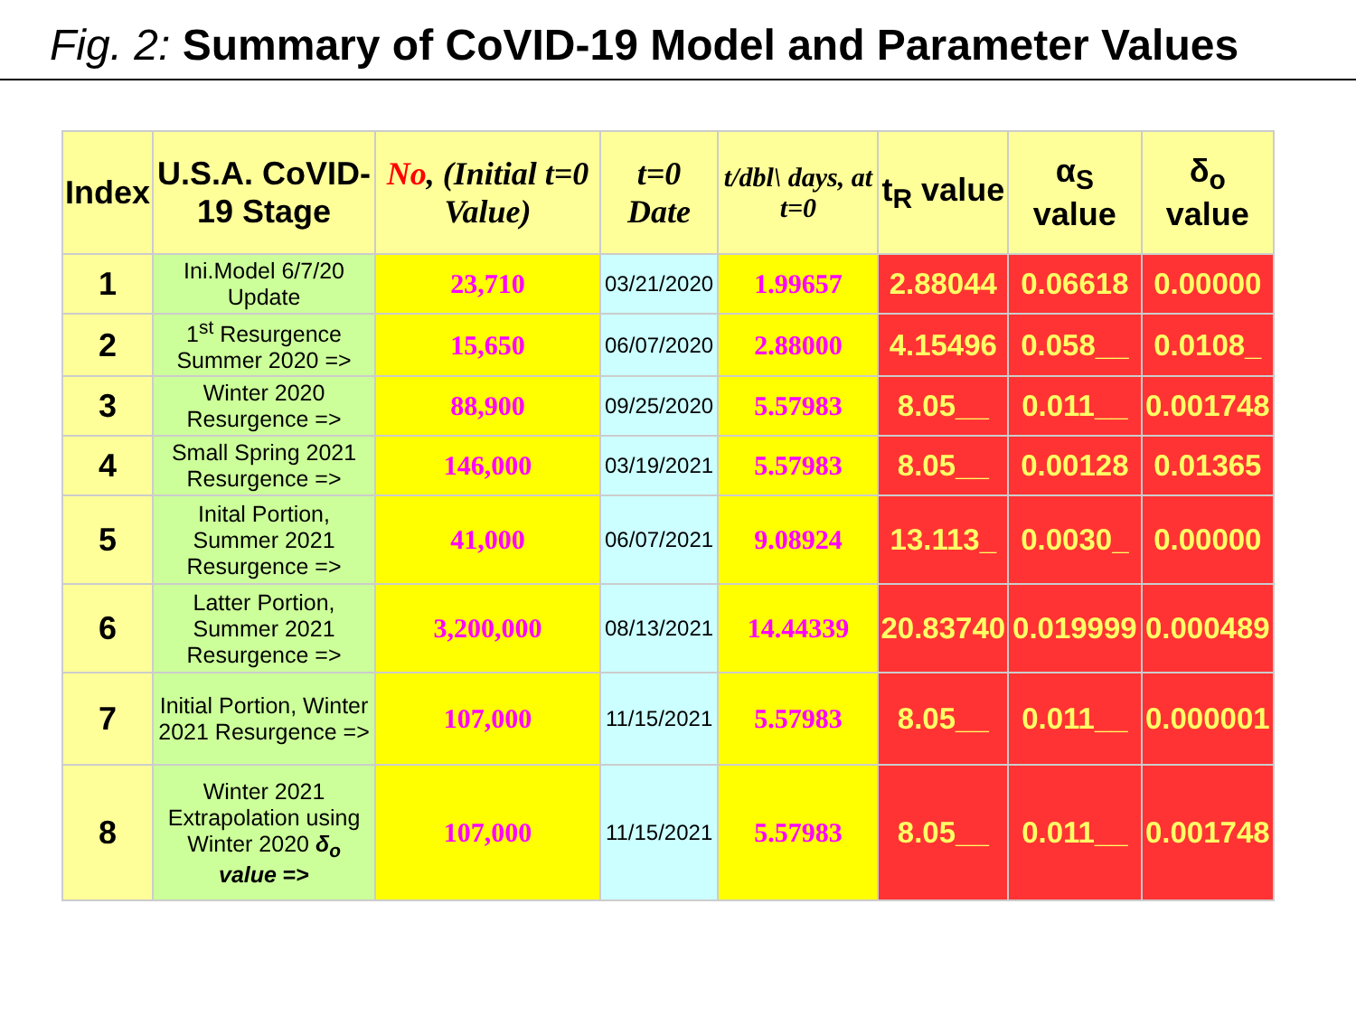Fig. 2: Summary of CoVID-19 Model and Parameter Values
| Index | U.S.A. CoVID-19 Stage | No , (Initial t=0 Value) | t=0 Date | t/dbl\ days, at t=0 | t<sub>R</sub> value | α<sub>S</sub> value | δ<sub>o</sub> value |
| --- | --- | --- | --- | --- | --- | --- | --- |
| 1 | Ini.Model 6/7/20 Update | 23,710 | 03/21/2020 | 1.99657 | 2.88044 | 0.06618 | 0.00000 |
| 2 | 1<sup>st</sup> Resurgence Summer 2020 => | 15,650 | 06/07/2020 | 2.88000 | 4.15496 | 0.058__ | 0.0108_ |
| 3 | Winter 2020 Resurgence => | 88,900 | 09/25/2020 | 5.57983 | 8.05__ | 0.011__ | 0.001748 |
| 4 | Small Spring 2021 Resurgence => | 146,000 | 03/19/2021 | 5.57983 | 8.05__ | 0.00128 | 0.01365 |
| 5 | Inital Portion, Summer 2021 Resurgence => | 41,000 | 06/07/2021 | 9.08924 | 13.113_ | 0.0030_ | 0.00000 |
| 6 | Latter Portion, Summer 2021 Resurgence => | 3,200,000 | 08/13/2021 | 14.44339 | 20.83740 | 0.019999 | 0.000489 |
| 7 | Initial Portion, Winter 2021 Resurgence => | 107,000 | 11/15/2021 | 5.57983 | 8.05__ | 0.011__ | 0.000001 |
| 8 | Winter 2021 Extrapolation using Winter 2020 δ<sub>o</sub> value => | 107,000 | 11/15/2021 | 5.57983 | 8.05__ | 0.011__ | 0.001748 |